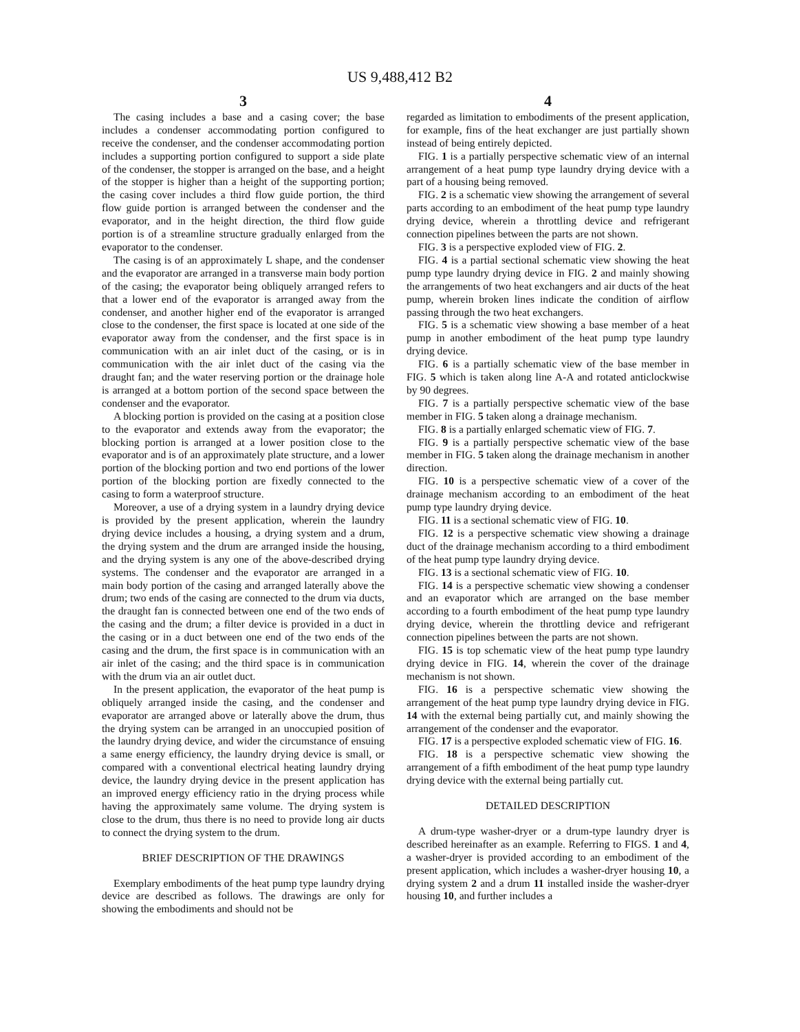US 9,488,412 B2
3
The casing includes a base and a casing cover; the base includes a condenser accommodating portion configured to receive the condenser, and the condenser accommodating portion includes a supporting portion configured to support a side plate of the condenser, the stopper is arranged on the base, and a height of the stopper is higher than a height of the supporting portion; the casing cover includes a third flow guide portion, the third flow guide portion is arranged between the condenser and the evaporator, and in the height direction, the third flow guide portion is of a streamline structure gradually enlarged from the evaporator to the condenser.
The casing is of an approximately L shape, and the condenser and the evaporator are arranged in a transverse main body portion of the casing; the evaporator being obliquely arranged refers to that a lower end of the evaporator is arranged away from the condenser, and another higher end of the evaporator is arranged close to the condenser, the first space is located at one side of the evaporator away from the condenser, and the first space is in communication with an air inlet duct of the casing, or is in communication with the air inlet duct of the casing via the draught fan; and the water reserving portion or the drainage hole is arranged at a bottom portion of the second space between the condenser and the evaporator.
A blocking portion is provided on the casing at a position close to the evaporator and extends away from the evaporator; the blocking portion is arranged at a lower position close to the evaporator and is of an approximately plate structure, and a lower portion of the blocking portion and two end portions of the lower portion of the blocking portion are fixedly connected to the casing to form a waterproof structure.
Moreover, a use of a drying system in a laundry drying device is provided by the present application, wherein the laundry drying device includes a housing, a drying system and a drum, the drying system and the drum are arranged inside the housing, and the drying system is any one of the above-described drying systems. The condenser and the evaporator are arranged in a main body portion of the casing and arranged laterally above the drum; two ends of the casing are connected to the drum via ducts, the draught fan is connected between one end of the two ends of the casing and the drum; a filter device is provided in a duct in the casing or in a duct between one end of the two ends of the casing and the drum, the first space is in communication with an air inlet of the casing; and the third space is in communication with the drum via an air outlet duct.
In the present application, the evaporator of the heat pump is obliquely arranged inside the casing, and the condenser and evaporator are arranged above or laterally above the drum, thus the drying system can be arranged in an unoccupied position of the laundry drying device, and wider the circumstance of ensuing a same energy efficiency, the laundry drying device is small, or compared with a conventional electrical heating laundry drying device, the laundry drying device in the present application has an improved energy efficiency ratio in the drying process while having the approximately same volume. The drying system is close to the drum, thus there is no need to provide long air ducts to connect the drying system to the drum.
BRIEF DESCRIPTION OF THE DRAWINGS
Exemplary embodiments of the heat pump type laundry drying device are described as follows. The drawings are only for showing the embodiments and should not be
4
regarded as limitation to embodiments of the present application, for example, fins of the heat exchanger are just partially shown instead of being entirely depicted.
FIG. 1 is a partially perspective schematic view of an internal arrangement of a heat pump type laundry drying device with a part of a housing being removed.
FIG. 2 is a schematic view showing the arrangement of several parts according to an embodiment of the heat pump type laundry drying device, wherein a throttling device and refrigerant connection pipelines between the parts are not shown.
FIG. 3 is a perspective exploded view of FIG. 2.
FIG. 4 is a partial sectional schematic view showing the heat pump type laundry drying device in FIG. 2 and mainly showing the arrangements of two heat exchangers and air ducts of the heat pump, wherein broken lines indicate the condition of airflow passing through the two heat exchangers.
FIG. 5 is a schematic view showing a base member of a heat pump in another embodiment of the heat pump type laundry drying device.
FIG. 6 is a partially schematic view of the base member in FIG. 5 which is taken along line A-A and rotated anticlockwise by 90 degrees.
FIG. 7 is a partially perspective schematic view of the base member in FIG. 5 taken along a drainage mechanism.
FIG. 8 is a partially enlarged schematic view of FIG. 7.
FIG. 9 is a partially perspective schematic view of the base member in FIG. 5 taken along the drainage mechanism in another direction.
FIG. 10 is a perspective schematic view of a cover of the drainage mechanism according to an embodiment of the heat pump type laundry drying device.
FIG. 11 is a sectional schematic view of FIG. 10.
FIG. 12 is a perspective schematic view showing a drainage duct of the drainage mechanism according to a third embodiment of the heat pump type laundry drying device.
FIG. 13 is a sectional schematic view of FIG. 10.
FIG. 14 is a perspective schematic view showing a condenser and an evaporator which are arranged on the base member according to a fourth embodiment of the heat pump type laundry drying device, wherein the throttling device and refrigerant connection pipelines between the parts are not shown.
FIG. 15 is top schematic view of the heat pump type laundry drying device in FIG. 14, wherein the cover of the drainage mechanism is not shown.
FIG. 16 is a perspective schematic view showing the arrangement of the heat pump type laundry drying device in FIG. 14 with the external being partially cut, and mainly showing the arrangement of the condenser and the evaporator.
FIG. 17 is a perspective exploded schematic view of FIG. 16.
FIG. 18 is a perspective schematic view showing the arrangement of a fifth embodiment of the heat pump type laundry drying device with the external being partially cut.
DETAILED DESCRIPTION
A drum-type washer-dryer or a drum-type laundry dryer is described hereinafter as an example. Referring to FIGS. 1 and 4, a washer-dryer is provided according to an embodiment of the present application, which includes a washer-dryer housing 10, a drying system 2 and a drum 11 installed inside the washer-dryer housing 10, and further includes a